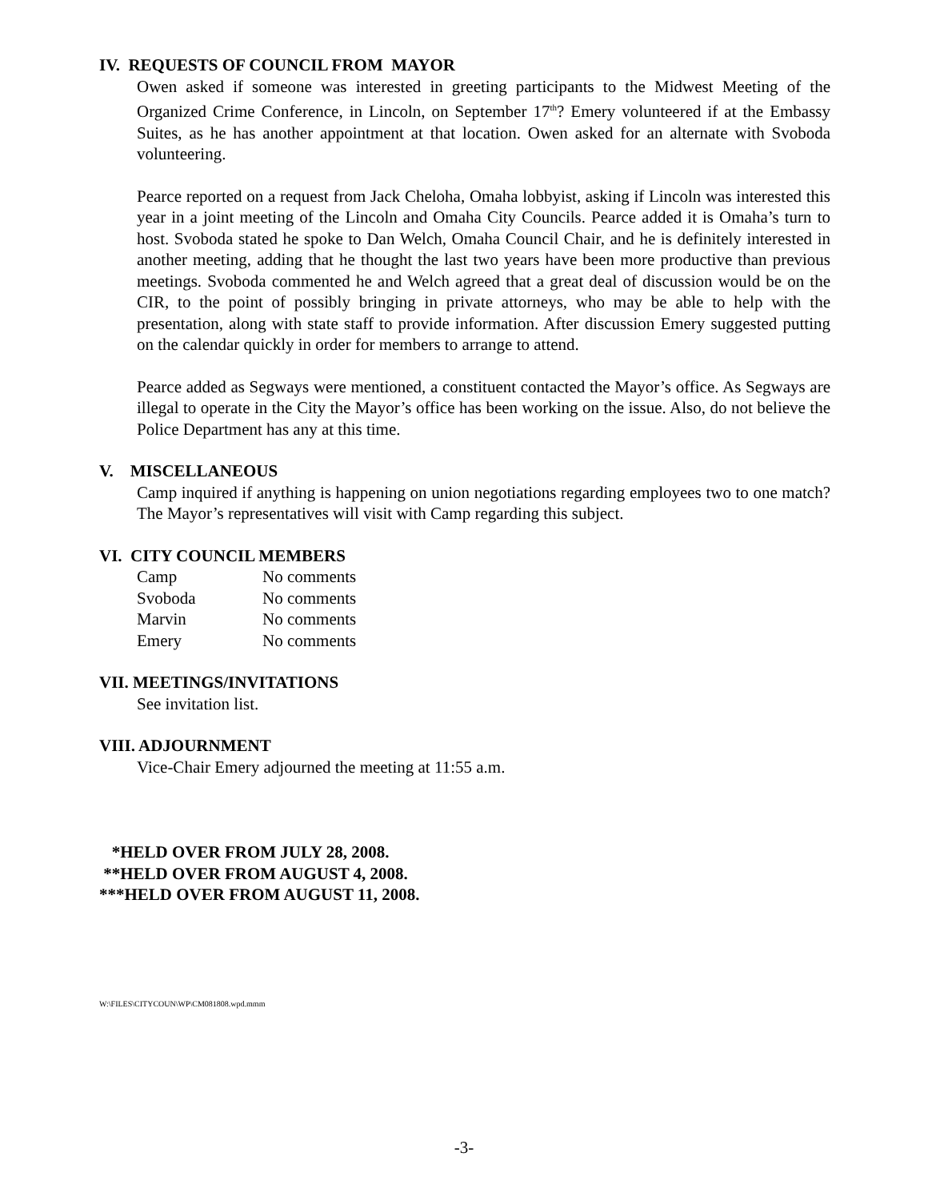IV. REQUESTS OF COUNCIL FROM MAYOR
Owen asked if someone was interested in greeting participants to the Midwest Meeting of the Organized Crime Conference, in Lincoln, on September 17<sup>th</sup>? Emery volunteered if at the Embassy Suites, as he has another appointment at that location. Owen asked for an alternate with Svoboda volunteering.
Pearce reported on a request from Jack Cheloha, Omaha lobbyist, asking if Lincoln was interested this year in a joint meeting of the Lincoln and Omaha City Councils. Pearce added it is Omaha’s turn to host. Svoboda stated he spoke to Dan Welch, Omaha Council Chair, and he is definitely interested in another meeting, adding that he thought the last two years have been more productive than previous meetings. Svoboda commented he and Welch agreed that a great deal of discussion would be on the CIR, to the point of possibly bringing in private attorneys, who may be able to help with the presentation, along with state staff to provide information. After discussion Emery suggested putting on the calendar quickly in order for members to arrange to attend.
Pearce added as Segways were mentioned, a constituent contacted the Mayor’s office. As Segways are illegal to operate in the City the Mayor’s office has been working on the issue. Also, do not believe the Police Department has any at this time.
V. MISCELLANEOUS
Camp inquired if anything is happening on union negotiations regarding employees two to one match? The Mayor’s representatives will visit with Camp regarding this subject.
VI. CITY COUNCIL MEMBERS
| Camp | No comments |
| Svoboda | No comments |
| Marvin | No comments |
| Emery | No comments |
VII. MEETINGS/INVITATIONS
See invitation list.
VIII. ADJOURNMENT
Vice-Chair Emery adjourned the meeting at 11:55 a.m.
*HELD OVER FROM JULY 28, 2008.
**HELD OVER FROM AUGUST 4, 2008.
***HELD OVER FROM AUGUST 11, 2008.
W:\FILES\CITYCOUN\WP\CM081808.wpd.mmm
-3-